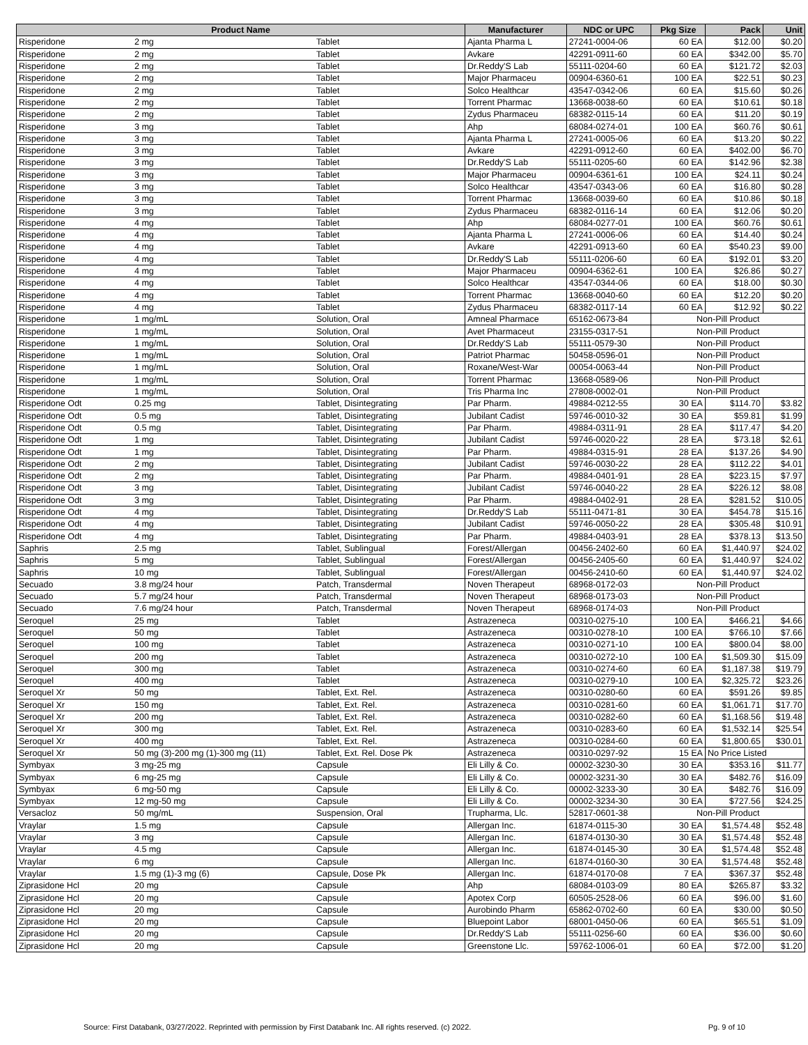| Product Name | | | Manufacturer | NDC or UPC | Pkg Size | Pack | Unit |
| --- | --- | --- | --- | --- | --- | --- | --- |
| Risperidone | 2 mg | Tablet | Ajanta Pharma L | 27241-0004-06 | 60 EA | $12.00 | $0.20 |
| Risperidone | 2 mg | Tablet | Avkare | 42291-0911-60 | 60 EA | $342.00 | $5.70 |
| Risperidone | 2 mg | Tablet | Dr.Reddy'S Lab | 55111-0204-60 | 60 EA | $121.72 | $2.03 |
| Risperidone | 2 mg | Tablet | Major Pharmaceu | 00904-6360-61 | 100 EA | $22.51 | $0.23 |
| Risperidone | 2 mg | Tablet | Solco Healthcar | 43547-0342-06 | 60 EA | $15.60 | $0.26 |
| Risperidone | 2 mg | Tablet | Torrent Pharmac | 13668-0038-60 | 60 EA | $10.61 | $0.18 |
| Risperidone | 2 mg | Tablet | Zydus Pharmaceu | 68382-0115-14 | 60 EA | $11.20 | $0.19 |
| Risperidone | 3 mg | Tablet | Ahp | 68084-0274-01 | 100 EA | $60.76 | $0.61 |
| Risperidone | 3 mg | Tablet | Ajanta Pharma L | 27241-0005-06 | 60 EA | $13.20 | $0.22 |
| Risperidone | 3 mg | Tablet | Avkare | 42291-0912-60 | 60 EA | $402.00 | $6.70 |
| Risperidone | 3 mg | Tablet | Dr.Reddy'S Lab | 55111-0205-60 | 60 EA | $142.96 | $2.38 |
| Risperidone | 3 mg | Tablet | Major Pharmaceu | 00904-6361-61 | 100 EA | $24.11 | $0.24 |
| Risperidone | 3 mg | Tablet | Solco Healthcar | 43547-0343-06 | 60 EA | $16.80 | $0.28 |
| Risperidone | 3 mg | Tablet | Torrent Pharmac | 13668-0039-60 | 60 EA | $10.86 | $0.18 |
| Risperidone | 3 mg | Tablet | Zydus Pharmaceu | 68382-0116-14 | 60 EA | $12.06 | $0.20 |
| Risperidone | 4 mg | Tablet | Ahp | 68084-0277-01 | 100 EA | $60.76 | $0.61 |
| Risperidone | 4 mg | Tablet | Ajanta Pharma L | 27241-0006-06 | 60 EA | $14.40 | $0.24 |
| Risperidone | 4 mg | Tablet | Avkare | 42291-0913-60 | 60 EA | $540.23 | $9.00 |
| Risperidone | 4 mg | Tablet | Dr.Reddy'S Lab | 55111-0206-60 | 60 EA | $192.01 | $3.20 |
| Risperidone | 4 mg | Tablet | Major Pharmaceu | 00904-6362-61 | 100 EA | $26.86 | $0.27 |
| Risperidone | 4 mg | Tablet | Solco Healthcar | 43547-0344-06 | 60 EA | $18.00 | $0.30 |
| Risperidone | 4 mg | Tablet | Torrent Pharmac | 13668-0040-60 | 60 EA | $12.20 | $0.20 |
| Risperidone | 4 mg | Tablet | Zydus Pharmaceu | 68382-0117-14 | 60 EA | $12.92 | $0.22 |
| Risperidone | 1 mg/mL | Solution, Oral | Amneal Pharmace | 65162-0673-84 | Non-Pill Product | | |
| Risperidone | 1 mg/mL | Solution, Oral | Avet Pharmaceut | 23155-0317-51 | Non-Pill Product | | |
| Risperidone | 1 mg/mL | Solution, Oral | Dr.Reddy'S Lab | 55111-0579-30 | Non-Pill Product | | |
| Risperidone | 1 mg/mL | Solution, Oral | Patriot Pharmac | 50458-0596-01 | Non-Pill Product | | |
| Risperidone | 1 mg/mL | Solution, Oral | Roxane/West-War | 00054-0063-44 | Non-Pill Product | | |
| Risperidone | 1 mg/mL | Solution, Oral | Torrent Pharmac | 13668-0589-06 | Non-Pill Product | | |
| Risperidone | 1 mg/mL | Solution, Oral | Tris Pharma Inc | 27808-0002-01 | Non-Pill Product | | |
| Risperidone Odt | 0.25 mg | Tablet, Disintegrating | Par Pharm. | 49884-0212-55 | 30 EA | $114.70 | $3.82 |
| Risperidone Odt | 0.5 mg | Tablet, Disintegrating | Jubilant Cadist | 59746-0010-32 | 30 EA | $59.81 | $1.99 |
| Risperidone Odt | 0.5 mg | Tablet, Disintegrating | Par Pharm. | 49884-0311-91 | 28 EA | $117.47 | $4.20 |
| Risperidone Odt | 1 mg | Tablet, Disintegrating | Jubilant Cadist | 59746-0020-22 | 28 EA | $73.18 | $2.61 |
| Risperidone Odt | 1 mg | Tablet, Disintegrating | Par Pharm. | 49884-0315-91 | 28 EA | $137.26 | $4.90 |
| Risperidone Odt | 2 mg | Tablet, Disintegrating | Jubilant Cadist | 59746-0030-22 | 28 EA | $112.22 | $4.01 |
| Risperidone Odt | 2 mg | Tablet, Disintegrating | Par Pharm. | 49884-0401-91 | 28 EA | $223.15 | $7.97 |
| Risperidone Odt | 3 mg | Tablet, Disintegrating | Jubilant Cadist | 59746-0040-22 | 28 EA | $226.12 | $8.08 |
| Risperidone Odt | 3 mg | Tablet, Disintegrating | Par Pharm. | 49884-0402-91 | 28 EA | $281.52 | $10.05 |
| Risperidone Odt | 4 mg | Tablet, Disintegrating | Dr.Reddy'S Lab | 55111-0471-81 | 30 EA | $454.78 | $15.16 |
| Risperidone Odt | 4 mg | Tablet, Disintegrating | Jubilant Cadist | 59746-0050-22 | 28 EA | $305.48 | $10.91 |
| Risperidone Odt | 4 mg | Tablet, Disintegrating | Par Pharm. | 49884-0403-91 | 28 EA | $378.13 | $13.50 |
| Saphris | 2.5 mg | Tablet, Sublingual | Forest/Allergan | 00456-2402-60 | 60 EA | $1,440.97 | $24.02 |
| Saphris | 5 mg | Tablet, Sublingual | Forest/Allergan | 00456-2405-60 | 60 EA | $1,440.97 | $24.02 |
| Saphris | 10 mg | Tablet, Sublingual | Forest/Allergan | 00456-2410-60 | 60 EA | $1,440.97 | $24.02 |
| Secuado | 3.8 mg/24 hour | Patch, Transdermal | Noven Therapeut | 68968-0172-03 | Non-Pill Product | | |
| Secuado | 5.7 mg/24 hour | Patch, Transdermal | Noven Therapeut | 68968-0173-03 | Non-Pill Product | | |
| Secuado | 7.6 mg/24 hour | Patch, Transdermal | Noven Therapeut | 68968-0174-03 | Non-Pill Product | | |
| Seroquel | 25 mg | Tablet | Astrazeneca | 00310-0275-10 | 100 EA | $466.21 | $4.66 |
| Seroquel | 50 mg | Tablet | Astrazeneca | 00310-0278-10 | 100 EA | $766.10 | $7.66 |
| Seroquel | 100 mg | Tablet | Astrazeneca | 00310-0271-10 | 100 EA | $800.04 | $8.00 |
| Seroquel | 200 mg | Tablet | Astrazeneca | 00310-0272-10 | 100 EA | $1,509.30 | $15.09 |
| Seroquel | 300 mg | Tablet | Astrazeneca | 00310-0274-60 | 60 EA | $1,187.38 | $19.79 |
| Seroquel | 400 mg | Tablet | Astrazeneca | 00310-0279-10 | 100 EA | $2,325.72 | $23.26 |
| Seroquel Xr | 50 mg | Tablet, Ext. Rel. | Astrazeneca | 00310-0280-60 | 60 EA | $591.26 | $9.85 |
| Seroquel Xr | 150 mg | Tablet, Ext. Rel. | Astrazeneca | 00310-0281-60 | 60 EA | $1,061.71 | $17.70 |
| Seroquel Xr | 200 mg | Tablet, Ext. Rel. | Astrazeneca | 00310-0282-60 | 60 EA | $1,168.56 | $19.48 |
| Seroquel Xr | 300 mg | Tablet, Ext. Rel. | Astrazeneca | 00310-0283-60 | 60 EA | $1,532.14 | $25.54 |
| Seroquel Xr | 400 mg | Tablet, Ext. Rel. | Astrazeneca | 00310-0284-60 | 60 EA | $1,800.65 | $30.01 |
| Seroquel Xr | 50 mg (3)-200 mg (1)-300 mg (11) | Tablet, Ext. Rel. Dose Pk | Astrazeneca | 00310-0297-92 | 15 EA | No Price Listed | |
| Symbyax | 3 mg-25 mg | Capsule | Eli Lilly & Co. | 00002-3230-30 | 30 EA | $353.16 | $11.77 |
| Symbyax | 6 mg-25 mg | Capsule | Eli Lilly & Co. | 00002-3231-30 | 30 EA | $482.76 | $16.09 |
| Symbyax | 6 mg-50 mg | Capsule | Eli Lilly & Co. | 00002-3233-30 | 30 EA | $482.76 | $16.09 |
| Symbyax | 12 mg-50 mg | Capsule | Eli Lilly & Co. | 00002-3234-30 | 30 EA | $727.56 | $24.25 |
| Versacloz | 50 mg/mL | Suspension, Oral | Trupharma, Llc. | 52817-0601-38 | Non-Pill Product | | |
| Vraylar | 1.5 mg | Capsule | Allergan Inc. | 61874-0115-30 | 30 EA | $1,574.48 | $52.48 |
| Vraylar | 3 mg | Capsule | Allergan Inc. | 61874-0130-30 | 30 EA | $1,574.48 | $52.48 |
| Vraylar | 4.5 mg | Capsule | Allergan Inc. | 61874-0145-30 | 30 EA | $1,574.48 | $52.48 |
| Vraylar | 6 mg | Capsule | Allergan Inc. | 61874-0160-30 | 30 EA | $1,574.48 | $52.48 |
| Vraylar | 1.5 mg (1)-3 mg (6) | Capsule, Dose Pk | Allergan Inc. | 61874-0170-08 | 7 EA | $367.37 | $52.48 |
| Ziprasidone Hcl | 20 mg | Capsule | Ahp | 68084-0103-09 | 80 EA | $265.87 | $3.32 |
| Ziprasidone Hcl | 20 mg | Capsule | Apotex Corp | 60505-2528-06 | 60 EA | $96.00 | $1.60 |
| Ziprasidone Hcl | 20 mg | Capsule | Aurobindo Pharm | 65862-0702-60 | 60 EA | $30.00 | $0.50 |
| Ziprasidone Hcl | 20 mg | Capsule | Bluepoint Labor | 68001-0450-06 | 60 EA | $65.51 | $1.09 |
| Ziprasidone Hcl | 20 mg | Capsule | Dr.Reddy'S Lab | 55111-0256-60 | 60 EA | $36.00 | $0.60 |
| Ziprasidone Hcl | 20 mg | Capsule | Greenstone Llc. | 59762-1006-01 | 60 EA | $72.00 | $1.20 |
Source: First Databank, 03/27/2022. Reprinted with permission by First Databank Inc. All rights reserved. (c) 2022. Pg. 9 of 10